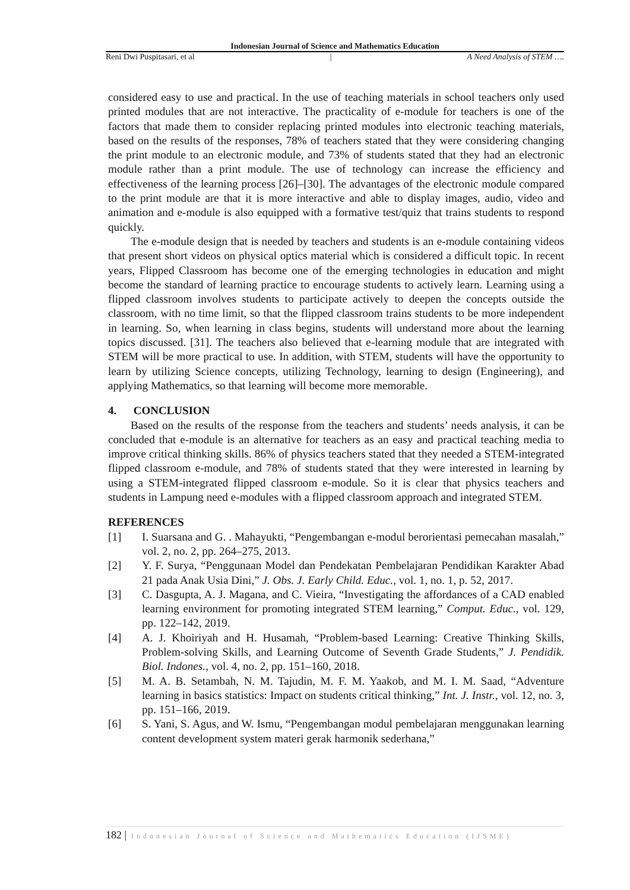Indonesian Journal of Science and Mathematics Education
Reni Dwi Puspitasari, et al | A Need Analysis of STEM ….
considered easy to use and practical. In the use of teaching materials in school teachers only used printed modules that are not interactive. The practicality of e-module for teachers is one of the factors that made them to consider replacing printed modules into electronic teaching materials, based on the results of the responses, 78% of teachers stated that they were considering changing the print module to an electronic module, and 73% of students stated that they had an electronic module rather than a print module. The use of technology can increase the efficiency and effectiveness of the learning process [26]–[30]. The advantages of the electronic module compared to the print module are that it is more interactive and able to display images, audio, video and animation and e-module is also equipped with a formative test/quiz that trains students to respond quickly.
The e-module design that is needed by teachers and students is an e-module containing videos that present short videos on physical optics material which is considered a difficult topic. In recent years, Flipped Classroom has become one of the emerging technologies in education and might become the standard of learning practice to encourage students to actively learn. Learning using a flipped classroom involves students to participate actively to deepen the concepts outside the classroom, with no time limit, so that the flipped classroom trains students to be more independent in learning. So, when learning in class begins, students will understand more about the learning topics discussed. [31]. The teachers also believed that e-learning module that are integrated with STEM will be more practical to use. In addition, with STEM, students will have the opportunity to learn by utilizing Science concepts, utilizing Technology, learning to design (Engineering), and applying Mathematics, so that learning will become more memorable.
4. CONCLUSION
Based on the results of the response from the teachers and students’ needs analysis, it can be concluded that e-module is an alternative for teachers as an easy and practical teaching media to improve critical thinking skills. 86% of physics teachers stated that they needed a STEM-integrated flipped classroom e-module, and 78% of students stated that they were interested in learning by using a STEM-integrated flipped classroom e-module. So it is clear that physics teachers and students in Lampung need e-modules with a flipped classroom approach and integrated STEM.
REFERENCES
[1] I. Suarsana and G. . Mahayukti, “Pengembangan e-modul berorientasi pemecahan masalah,” vol. 2, no. 2, pp. 264–275, 2013.
[2] Y. F. Surya, “Penggunaan Model dan Pendekatan Pembelajaran Pendidikan Karakter Abad 21 pada Anak Usia Dini,” J. Obs. J. Early Child. Educ., vol. 1, no. 1, p. 52, 2017.
[3] C. Dasgupta, A. J. Magana, and C. Vieira, “Investigating the affordances of a CAD enabled learning environment for promoting integrated STEM learning,” Comput. Educ., vol. 129, pp. 122–142, 2019.
[4] A. J. Khoiriyah and H. Husamah, “Problem-based Learning: Creative Thinking Skills, Problem-solving Skills, and Learning Outcome of Seventh Grade Students,” J. Pendidik. Biol. Indones., vol. 4, no. 2, pp. 151–160, 2018.
[5] M. A. B. Setambah, N. M. Tajudin, M. F. M. Yaakob, and M. I. M. Saad, “Adventure learning in basics statistics: Impact on students critical thinking,” Int. J. Instr., vol. 12, no. 3, pp. 151–166, 2019.
[6] S. Yani, S. Agus, and W. Ismu, “Pengembangan modul pembelajaran menggunakan learning content development system materi gerak harmonik sederhana,”
182 | Indonesian Journal of Science and Mathematics Education (IJSME)